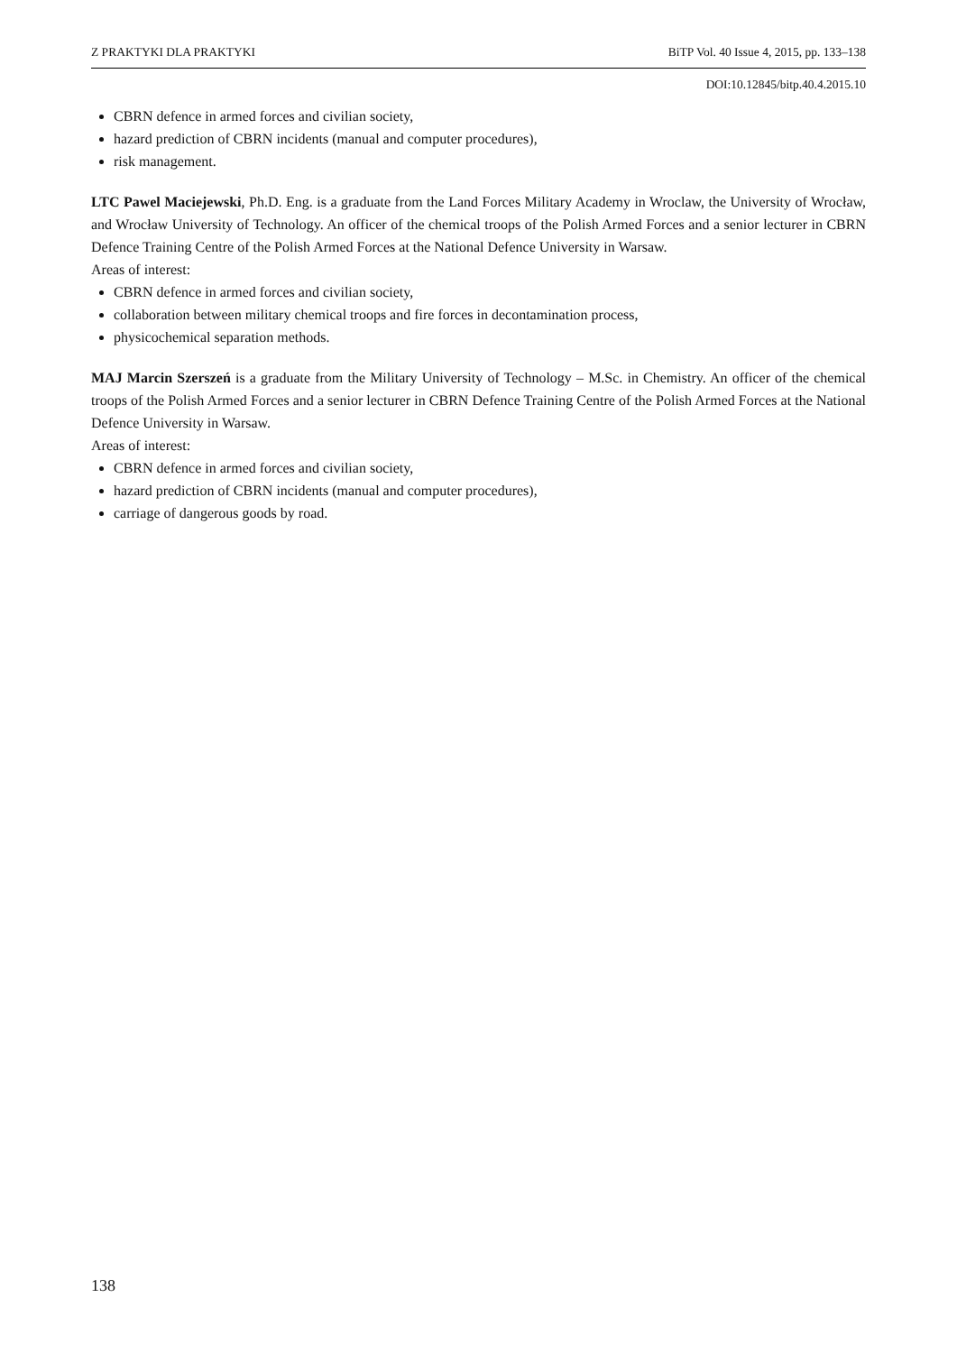Z PRAKTYKI DLA PRAKTYKI BiTP Vol. 40 Issue 4, 2015, pp. 133–138
DOI:10.12845/bitp.40.4.2015.10
CBRN defence in armed forces and civilian society,
hazard prediction of CBRN incidents (manual and computer procedures),
risk management.
LTC Pawel Maciejewski, Ph.D. Eng. is a graduate from the Land Forces Military Academy in Wroclaw, the University of Wrocław, and Wrocław University of Technology. An officer of the chemical troops of the Polish Armed Forces and a senior lecturer in CBRN Defence Training Centre of the Polish Armed Forces at the National Defence University in Warsaw.
Areas of interest:
CBRN defence in armed forces and civilian society,
collaboration between military chemical troops and fire forces in decontamination process,
physicochemical separation methods.
MAJ Marcin Szerszeń is a graduate from the Military University of Technology – M.Sc. in Chemistry. An officer of the chemical troops of the Polish Armed Forces and a senior lecturer in CBRN Defence Training Centre of the Polish Armed Forces at the National Defence University in Warsaw.
Areas of interest:
CBRN defence in armed forces and civilian society,
hazard prediction of CBRN incidents (manual and computer procedures),
carriage of dangerous goods by road.
138